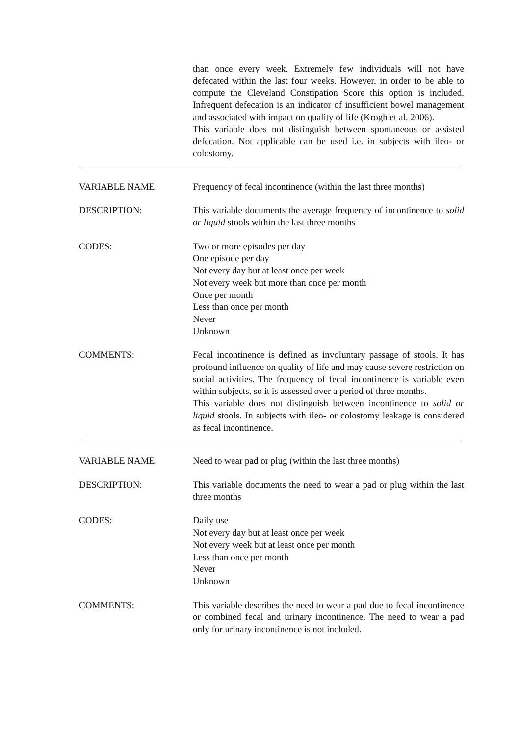than once every week. Extremely few individuals will not have defecated within the last four weeks. However, in order to be able to compute the Cleveland Constipation Score this option is included. Infrequent defecation is an indicator of insufficient bowel management and associated with impact on quality of life (Krogh et al. 2006).
This variable does not distinguish between spontaneous or assisted defecation. Not applicable can be used i.e. in subjects with ileo- or colostomy.
VARIABLE NAME: Frequency of fecal incontinence (within the last three months)
DESCRIPTION: This variable documents the average frequency of incontinence to solid or liquid stools within the last three months
CODES: Two or more episodes per day
One episode per day
Not every day but at least once per week
Not every week but more than once per month
Once per month
Less than once per month
Never
Unknown
COMMENTS: Fecal incontinence is defined as involuntary passage of stools. It has profound influence on quality of life and may cause severe restriction on social activities. The frequency of fecal incontinence is variable even within subjects, so it is assessed over a period of three months.
This variable does not distinguish between incontinence to solid or liquid stools. In subjects with ileo- or colostomy leakage is considered as fecal incontinence.
VARIABLE NAME: Need to wear pad or plug (within the last three months)
DESCRIPTION: This variable documents the need to wear a pad or plug within the last three months
CODES: Daily use
Not every day but at least once per week
Not every week but at least once per month
Less than once per month
Never
Unknown
COMMENTS: This variable describes the need to wear a pad due to fecal incontinence or combined fecal and urinary incontinence. The need to wear a pad only for urinary incontinence is not included.